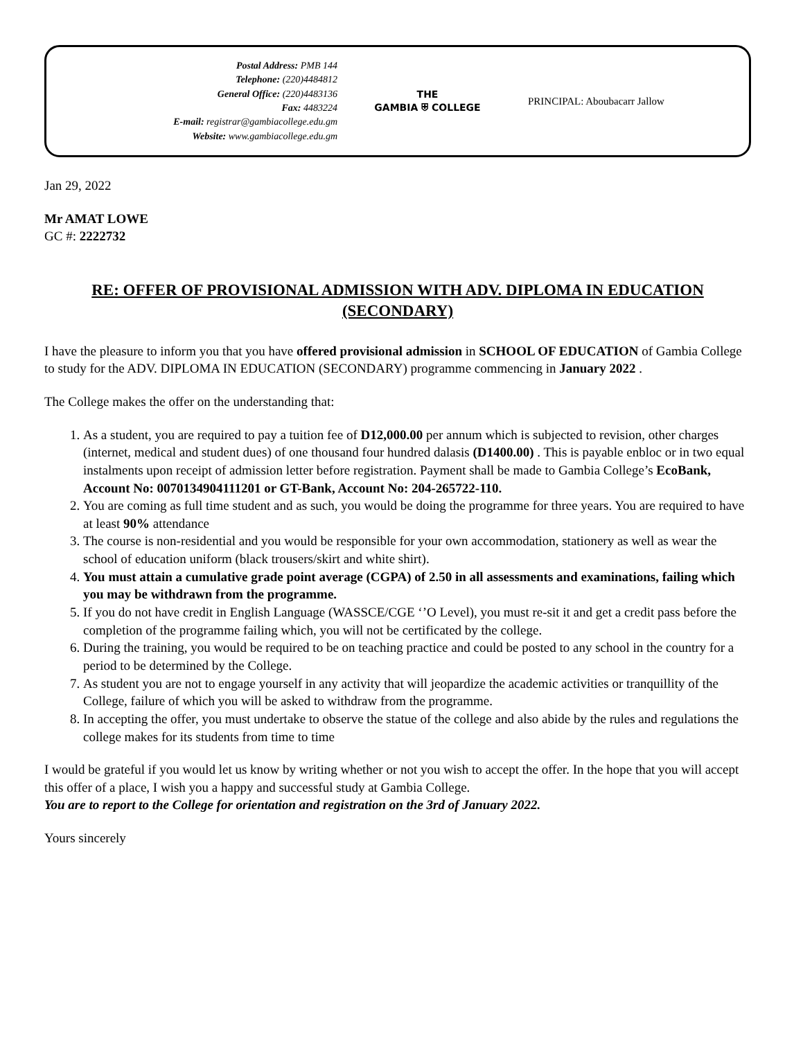Postal Address: PMB 144
Telephone: (220)4484812
General Office: (220)4483136
Fax: 4483224
E-mail: registrar@gambiacollege.edu.gm
Website: www.gambiacollege.edu.gm
THE
GAMBIA ⛨ COLLEGE
PRINCIPAL: Aboubacarr Jallow
Jan 29, 2022
Mr AMAT LOWE
GC #: 2222732
RE: OFFER OF PROVISIONAL ADMISSION WITH ADV. DIPLOMA IN EDUCATION (SECONDARY)
I have the pleasure to inform you that you have offered provisional admission in SCHOOL OF EDUCATION of Gambia College to study for the ADV. DIPLOMA IN EDUCATION (SECONDARY) programme commencing in January 2022 .
The College makes the offer on the understanding that:
1. As a student, you are required to pay a tuition fee of D12,000.00 per annum which is subjected to revision, other charges (internet, medical and student dues) of one thousand four hundred dalasis (D1400.00) . This is payable enbloc or in two equal instalments upon receipt of admission letter before registration. Payment shall be made to Gambia College’s EcoBank, Account No: 0070134904111201 or GT-Bank, Account No: 204-265722-110.
2. You are coming as full time student and as such, you would be doing the programme for three years. You are required to have at least 90% attendance
3. The course is non-residential and you would be responsible for your own accommodation, stationery as well as wear the school of education uniform (black trousers/skirt and white shirt).
4. You must attain a cumulative grade point average (CGPA) of 2.50 in all assessments and examinations, failing which you may be withdrawn from the programme.
5. If you do not have credit in English Language (WASSCE/CGE ‘’O Level), you must re-sit it and get a credit pass before the completion of the programme failing which, you will not be certificated by the college.
6. During the training, you would be required to be on teaching practice and could be posted to any school in the country for a period to be determined by the College.
7. As student you are not to engage yourself in any activity that will jeopardize the academic activities or tranquillity of the College, failure of which you will be asked to withdraw from the programme.
8. In accepting the offer, you must undertake to observe the statue of the college and also abide by the rules and regulations the college makes for its students from time to time
I would be grateful if you would let us know by writing whether or not you wish to accept the offer. In the hope that you will accept this offer of a place, I wish you a happy and successful study at Gambia College.
You are to report to the College for orientation and registration on the 3rd of January 2022.
Yours sincerely